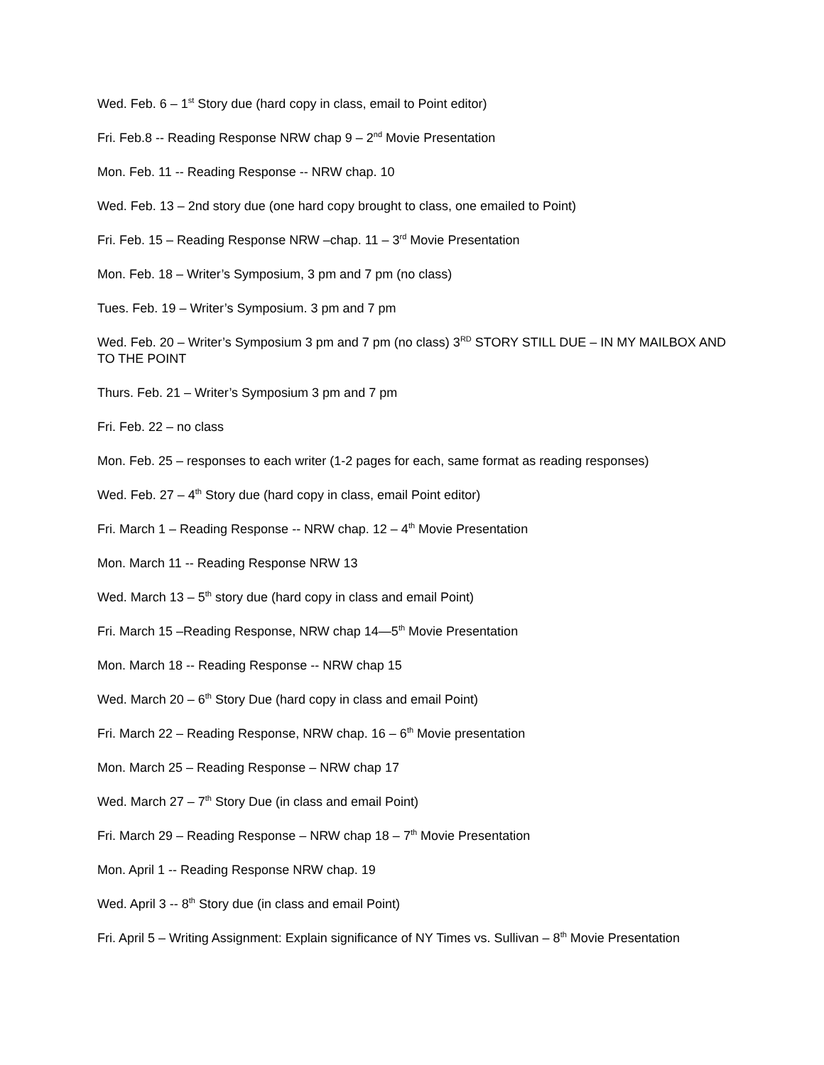Wed. Feb. 6 – 1<sup>st</sup> Story due (hard copy in class, email to Point editor)
Fri. Feb.8 -- Reading Response NRW chap 9 – 2<sup>nd</sup> Movie Presentation
Mon. Feb. 11 -- Reading Response -- NRW chap. 10
Wed. Feb. 13 – 2nd story due (one hard copy brought to class, one emailed to Point)
Fri. Feb. 15 – Reading Response NRW –chap. 11 – 3<sup>rd</sup> Movie Presentation
Mon. Feb. 18 – Writer’s Symposium, 3 pm and 7 pm (no class)
Tues. Feb. 19 – Writer’s Symposium. 3 pm and 7 pm
Wed. Feb. 20 – Writer’s Symposium 3 pm and 7 pm (no class) 3<sup>RD</sup> STORY STILL DUE – IN MY MAILBOX AND TO THE POINT
Thurs. Feb. 21 – Writer’s Symposium 3 pm and 7 pm
Fri. Feb. 22 – no class
Mon. Feb. 25 – responses to each writer (1-2 pages for each, same format as reading responses)
Wed. Feb. 27 – 4<sup>th</sup> Story due (hard copy in class, email Point editor)
Fri. March 1 – Reading Response -- NRW chap. 12 – 4<sup>th</sup> Movie Presentation
Mon. March 11 -- Reading Response NRW 13
Wed. March 13 – 5<sup>th</sup> story due (hard copy in class and email Point)
Fri. March 15 –Reading Response, NRW chap 14—5<sup>th</sup> Movie Presentation
Mon. March 18 -- Reading Response -- NRW chap 15
Wed. March 20 – 6<sup>th</sup> Story Due (hard copy in class and email Point)
Fri. March 22 – Reading Response, NRW chap. 16 – 6<sup>th</sup> Movie presentation
Mon. March 25 – Reading Response – NRW chap 17
Wed. March 27 – 7<sup>th</sup> Story Due (in class and email Point)
Fri. March 29 – Reading Response – NRW chap 18 – 7<sup>th</sup> Movie Presentation
Mon. April 1 -- Reading Response NRW chap. 19
Wed. April 3 -- 8<sup>th</sup> Story due (in class and email Point)
Fri. April 5 – Writing Assignment: Explain significance of NY Times vs. Sullivan – 8<sup>th</sup> Movie Presentation